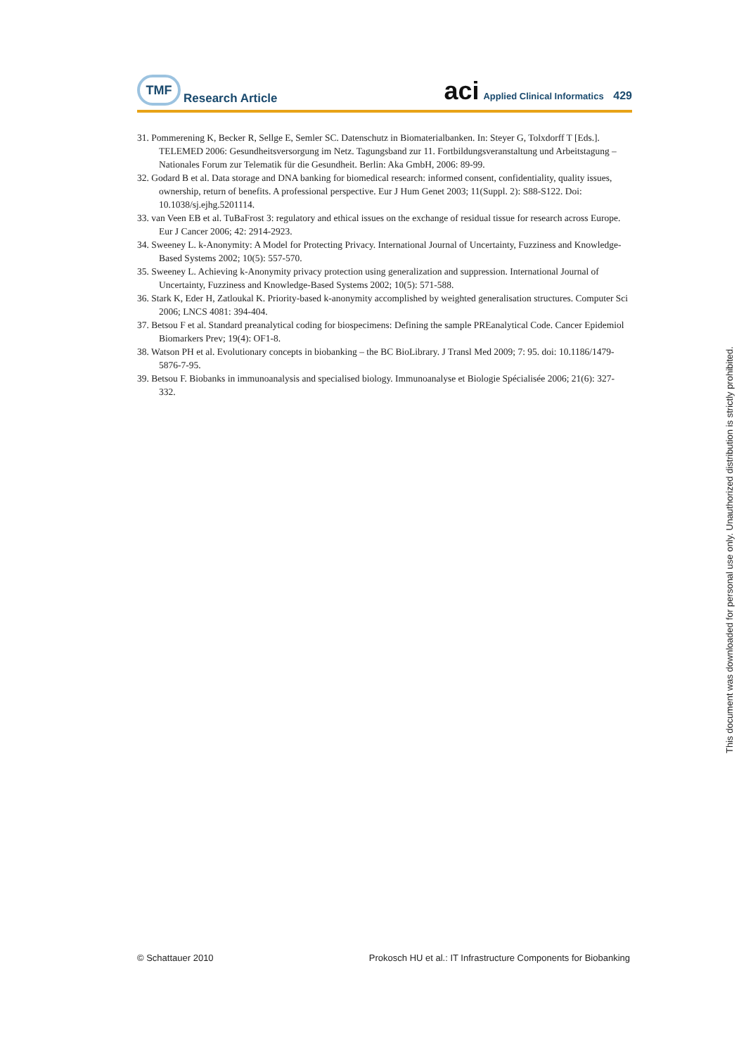TMF
Research Article
aci Applied Clinical Informatics 429
31. Pommerening K, Becker R, Sellge E, Semler SC. Datenschutz in Biomaterialbanken. In: Steyer G, Tolxdorff T [Eds.]. TELEMED 2006: Gesundheitsversorgung im Netz. Tagungsband zur 11. Fortbildungsveranstaltung und Arbeitstagung – Nationales Forum zur Telematik für die Gesundheit. Berlin: Aka GmbH, 2006: 89-99.
32. Godard B et al. Data storage and DNA banking for biomedical research: informed consent, confidentiality, quality issues, ownership, return of benefits. A professional perspective. Eur J Hum Genet 2003; 11(Suppl. 2): S88-S122. Doi: 10.1038/sj.ejhg.5201114.
33. van Veen EB et al. TuBaFrost 3: regulatory and ethical issues on the exchange of residual tissue for research across Europe. Eur J Cancer 2006; 42: 2914-2923.
34. Sweeney L. k-Anonymity: A Model for Protecting Privacy. International Journal of Uncertainty, Fuzziness and Knowledge-Based Systems 2002; 10(5): 557-570.
35. Sweeney L. Achieving k-Anonymity privacy protection using generalization and suppression. International Journal of Uncertainty, Fuzziness and Knowledge-Based Systems 2002; 10(5): 571-588.
36. Stark K, Eder H, Zatloukal K. Priority-based k-anonymity accomplished by weighted generalisation structures. Computer Sci 2006; LNCS 4081: 394-404.
37. Betsou F et al. Standard preanalytical coding for biospecimens: Defining the sample PREanalytical Code. Cancer Epidemiol Biomarkers Prev; 19(4): OF1-8.
38. Watson PH et al. Evolutionary concepts in biobanking – the BC BioLibrary. J Transl Med 2009; 7: 95. doi: 10.1186/1479-5876-7-95.
39. Betsou F. Biobanks in immunoanalysis and specialised biology. Immunoanalyse et Biologie Spécialisée 2006; 21(6): 327-332.
© Schattauer 2010 Prokosch HU et al.: IT Infrastructure Components for Biobanking
This document was downloaded for personal use only. Unauthorized distribution is strictly prohibited.